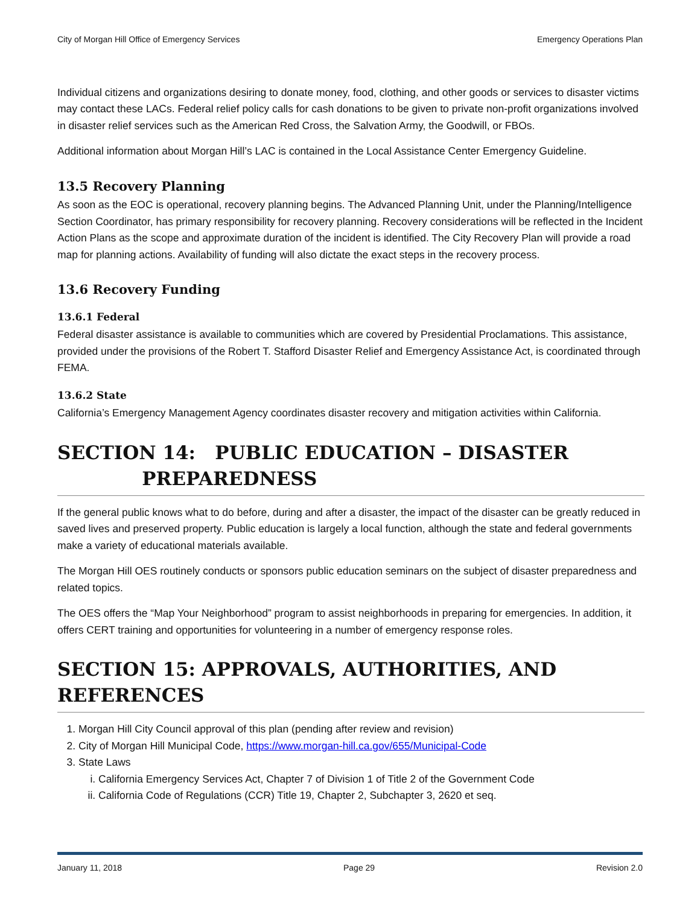City of Morgan Hill Office of Emergency Services Emergency Operations Plan
Individual citizens and organizations desiring to donate money, food, clothing, and other goods or services to disaster victims may contact these LACs. Federal relief policy calls for cash donations to be given to private non-profit organizations involved in disaster relief services such as the American Red Cross, the Salvation Army, the Goodwill, or FBOs.
Additional information about Morgan Hill’s LAC is contained in the Local Assistance Center Emergency Guideline.
13.5 Recovery Planning
As soon as the EOC is operational, recovery planning begins. The Advanced Planning Unit, under the Planning/Intelligence Section Coordinator, has primary responsibility for recovery planning. Recovery considerations will be reflected in the Incident Action Plans as the scope and approximate duration of the incident is identified. The City Recovery Plan will provide a road map for planning actions. Availability of funding will also dictate the exact steps in the recovery process.
13.6 Recovery Funding
13.6.1 Federal
Federal disaster assistance is available to communities which are covered by Presidential Proclamations. This assistance, provided under the provisions of the Robert T. Stafford Disaster Relief and Emergency Assistance Act, is coordinated through FEMA.
13.6.2 State
California’s Emergency Management Agency coordinates disaster recovery and mitigation activities within California.
SECTION 14: PUBLIC EDUCATION – DISASTER
PREPAREDNESS
If the general public knows what to do before, during and after a disaster, the impact of the disaster can be greatly reduced in saved lives and preserved property. Public education is largely a local function, although the state and federal governments make a variety of educational materials available.
The Morgan Hill OES routinely conducts or sponsors public education seminars on the subject of disaster preparedness and related topics.
The OES offers the “Map Your Neighborhood” program to assist neighborhoods in preparing for emergencies. In addition, it offers CERT training and opportunities for volunteering in a number of emergency response roles.
SECTION 15: APPROVALS, AUTHORITIES, AND REFERENCES
1. Morgan Hill City Council approval of this plan (pending after review and revision)
2. City of Morgan Hill Municipal Code, https://www.morgan-hill.ca.gov/655/Municipal-Code
3. State Laws
i. California Emergency Services Act, Chapter 7 of Division 1 of Title 2 of the Government Code
ii. California Code of Regulations (CCR) Title 19, Chapter 2, Subchapter 3, 2620 et seq.
January 11, 2018 Page 29 Revision 2.0